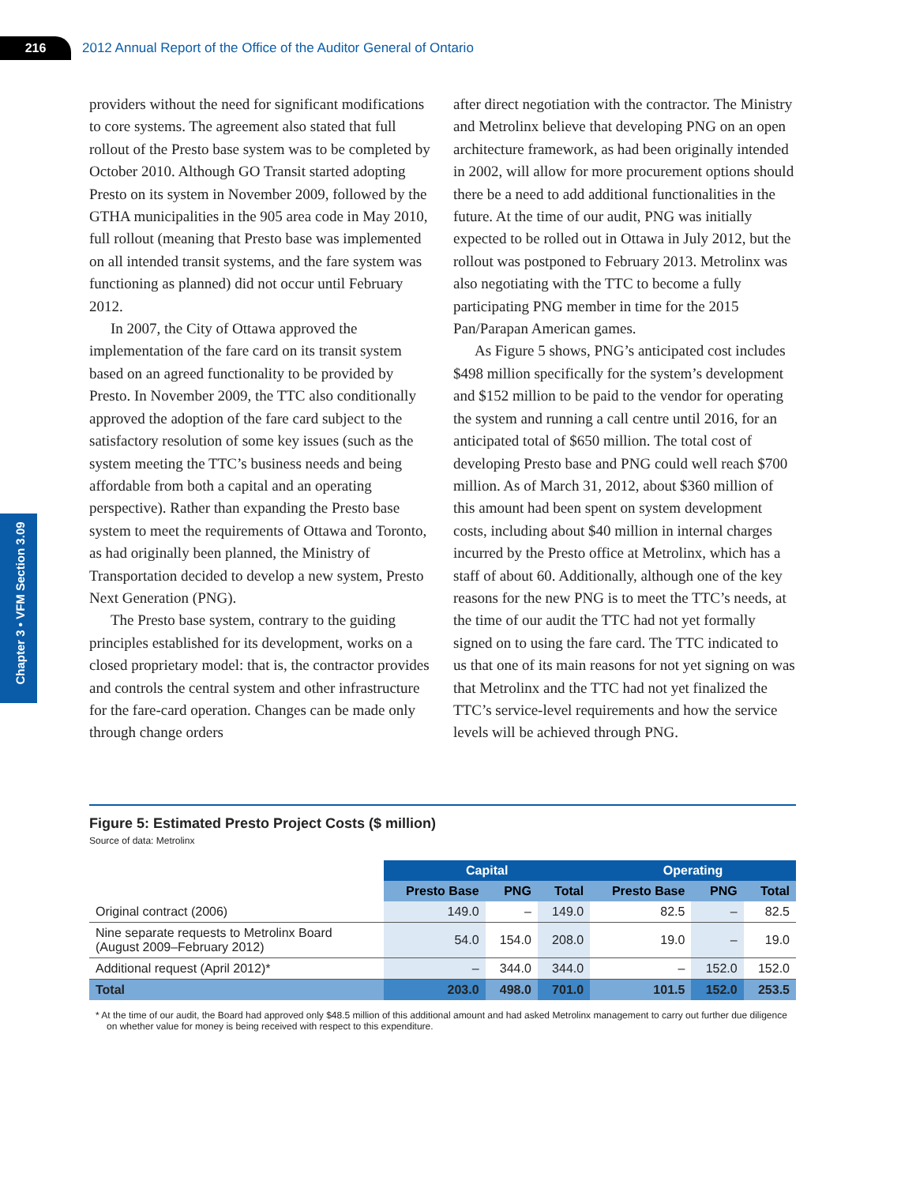216
2012 Annual Report of the Office of the Auditor General of Ontario
Chapter 3 • VFM Section 3.09
providers without the need for significant modifications to core systems. The agreement also stated that full rollout of the Presto base system was to be completed by October 2010. Although GO Transit started adopting Presto on its system in November 2009, followed by the GTHA municipalities in the 905 area code in May 2010, full rollout (meaning that Presto base was implemented on all intended transit systems, and the fare system was functioning as planned) did not occur until February 2012.
In 2007, the City of Ottawa approved the implementation of the fare card on its transit system based on an agreed functionality to be provided by Presto. In November 2009, the TTC also conditionally approved the adoption of the fare card subject to the satisfactory resolution of some key issues (such as the system meeting the TTC’s business needs and being affordable from both a capital and an operating perspective). Rather than expanding the Presto base system to meet the requirements of Ottawa and Toronto, as had originally been planned, the Ministry of Transportation decided to develop a new system, Presto Next Generation (PNG).
The Presto base system, contrary to the guiding principles established for its development, works on a closed proprietary model: that is, the contractor provides and controls the central system and other infrastructure for the fare-card operation. Changes can be made only through change orders
after direct negotiation with the contractor. The Ministry and Metrolinx believe that developing PNG on an open architecture framework, as had been originally intended in 2002, will allow for more procurement options should there be a need to add additional functionalities in the future. At the time of our audit, PNG was initially expected to be rolled out in Ottawa in July 2012, but the rollout was postponed to February 2013. Metrolinx was also negotiating with the TTC to become a fully participating PNG member in time for the 2015 Pan/Parapan American games.
As Figure 5 shows, PNG’s anticipated cost includes $498 million specifically for the system’s development and $152 million to be paid to the vendor for operating the system and running a call centre until 2016, for an anticipated total of $650 million. The total cost of developing Presto base and PNG could well reach $700 million. As of March 31, 2012, about $360 million of this amount had been spent on system development costs, including about $40 million in internal charges incurred by the Presto office at Metrolinx, which has a staff of about 60. Additionally, although one of the key reasons for the new PNG is to meet the TTC’s needs, at the time of our audit the TTC had not yet formally signed on to using the fare card. The TTC indicated to us that one of its main reasons for not yet signing on was that Metrolinx and the TTC had not yet finalized the TTC’s service-level requirements and how the service levels will be achieved through PNG.
Figure 5: Estimated Presto Project Costs ($ million)
Source of data: Metrolinx
| | Capital | | | Operating | | |
| --- | --- | --- | --- | --- | --- | --- |
| | Presto Base | PNG | Total | Presto Base | PNG | Total |
| Original contract (2006) | 149.0 | – | 149.0 | 82.5 | – | 82.5 |
| Nine separate requests to Metrolinx Board (August 2009–February 2012) | 54.0 | 154.0 | 208.0 | 19.0 | – | 19.0 |
| Additional request (April 2012)* | – | 344.0 | 344.0 | – | 152.0 | 152.0 |
| Total | 203.0 | 498.0 | 701.0 | 101.5 | 152.0 | 253.5 |
* At the time of our audit, the Board had approved only $48.5 million of this additional amount and had asked Metrolinx management to carry out further due diligence on whether value for money is being received with respect to this expenditure.